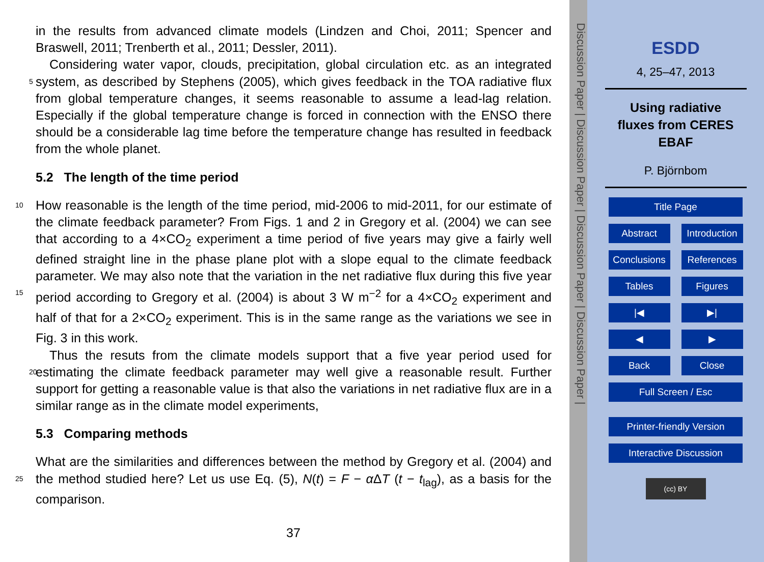in the results from advanced climate models (Lindzen and Choi, 2011; Spencer and Braswell, 2011; Trenberth et al., 2011; Dessler, 2011).
Considering water vapor, clouds, precipitation, global circulation etc. as an integrated system, as described by Stephens (2005), which gives feedback in the TOA radiative 5 flux from global temperature changes, it seems reasonable to assume a lead-lag relation. Especially if the global temperature change is forced in connection with the ENSO there should be a considerable lag time before the temperature change has resulted in feedback from the whole planet.
5.2 The length of the time period
10 How reasonable is the length of the time period, mid-2006 to mid-2011, for our estimate of the climate feedback parameter? From Figs. 1 and 2 in Gregory et al. (2004) we can see that according to a 4×CO<sub>2</sub> experiment a time period of five years may give a fairly well defined straight line in the phase plane plot with a slope equal to the climate feedback parameter. We may also note that the variation in the net radiative flux during 15 this five year period according to Gregory et al. (2004) is about 3 W m<sup>−2</sup> for a 4×CO<sub>2</sub> experiment and half of that for a 2×CO<sub>2</sub> experiment. This is in the same range as the variations we see in Fig. 3 in this work.
Thus the resuts from the climate models support that a five year period used for estimating the climate feedback parameter may well give a reasonable result. Further 20 support for getting a reasonable value is that also the variations in net radiative flux are in a similar range as in the climate model experiments,
5.3 Comparing methods
What are the similarities and differences between the method by Gregory et al. (2004) and the method studied here? Let us use Eq. (5), N(t) = F − α ΔT (t − t<sub>lag</sub>), as a basis 25 for the comparison.
37
Discussion Paper | Discussion Paper | Discussion Paper | Discussion Paper |
ESDD
4, 25–47, 2013
Using radiative
fluxes from CERES
EBAF
P. Björnbom
Title Page
Abstract Introduction
Conclusions References
Tables Figures
|◀ ▶|
◀ ▶
Back Close
Full Screen / Esc
Printer-friendly Version
Interactive Discussion
(cc) BY